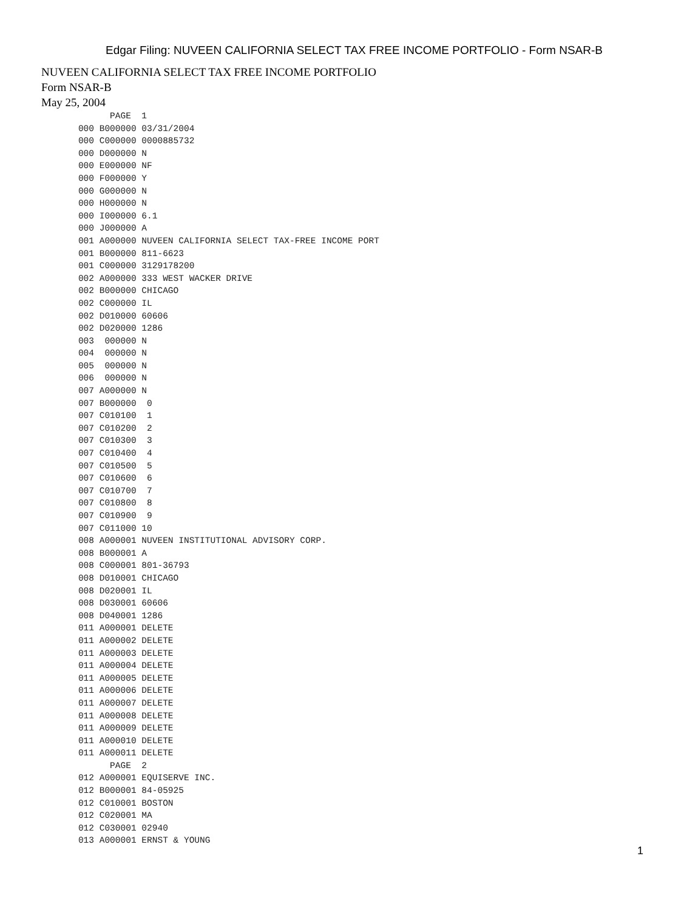Edgar Filing: NUVEEN CALIFORNIA SELECT TAX FREE INCOME PORTFOLIO - Form NSAR-B
NUVEEN CALIFORNIA SELECT TAX FREE INCOME PORTFOLIO
Form NSAR-B
May 25, 2004
             PAGE  1
       000 B000000 03/31/2004
       000 C000000 0000885732
       000 D000000 N
       000 E000000 NF
       000 F000000 Y
       000 G000000 N
       000 H000000 N
       000 I000000 6.1
       000 J000000 A
       001 A000000 NUVEEN CALIFORNIA SELECT TAX-FREE INCOME PORT
       001 B000000 811-6623
       001 C000000 3129178200
       002 A000000 333 WEST WACKER DRIVE
       002 B000000 CHICAGO
       002 C000000 IL
       002 D010000 60606
       002 D020000 1286
       003  000000 N
       004  000000 N
       005  000000 N
       006  000000 N
       007 A000000 N
       007 B000000  0
       007 C010100  1
       007 C010200  2
       007 C010300  3
       007 C010400  4
       007 C010500  5
       007 C010600  6
       007 C010700  7
       007 C010800  8
       007 C010900  9
       007 C011000 10
       008 A000001 NUVEEN INSTITUTIONAL ADVISORY CORP.
       008 B000001 A
       008 C000001 801-36793
       008 D010001 CHICAGO
       008 D020001 IL
       008 D030001 60606
       008 D040001 1286
       011 A000001 DELETE
       011 A000002 DELETE
       011 A000003 DELETE
       011 A000004 DELETE
       011 A000005 DELETE
       011 A000006 DELETE
       011 A000007 DELETE
       011 A000008 DELETE
       011 A000009 DELETE
       011 A000010 DELETE
       011 A000011 DELETE
             PAGE  2
       012 A000001 EQUISERVE INC.
       012 B000001 84-05925
       012 C010001 BOSTON
       012 C020001 MA
       012 C030001 02940
       013 A000001 ERNST & YOUNG
1